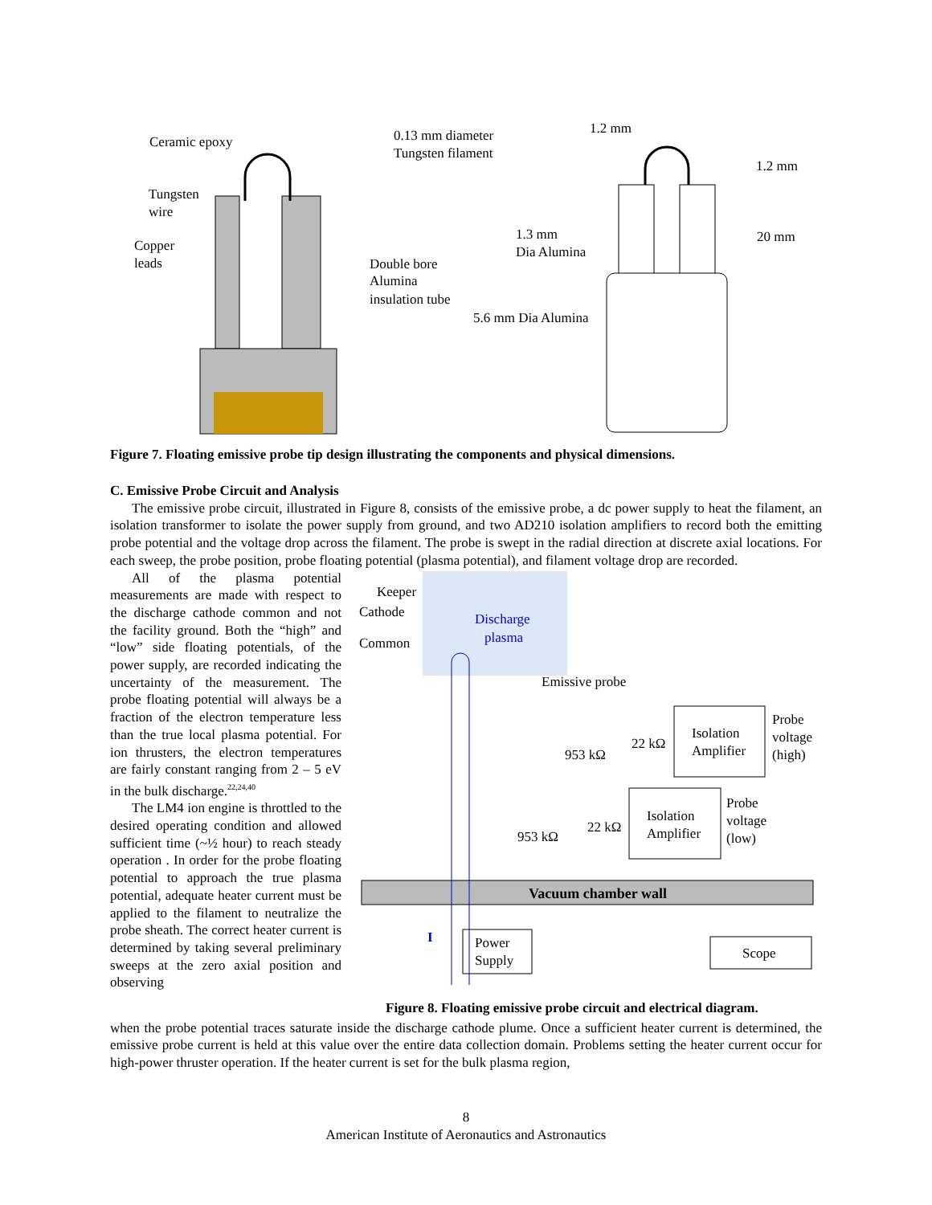Ceramic epoxy
Tungsten
wire
Copper
leads
0.13 mm diameter
Tungsten filament
Double bore
Alumina
insulation tube
1.2 mm
1.2 mm
20 mm
1.3 mm
Dia Alumina
5.6 mm Dia Alumina
Figure 7. Floating emissive probe tip design illustrating the components and physical dimensions.
C. Emissive Probe Circuit and Analysis
The emissive probe circuit, illustrated in Figure 8, consists of the emissive probe, a dc power supply to heat the filament, an isolation transformer to isolate the power supply from ground, and two AD210 isolation amplifiers to record both the emitting probe potential and the voltage drop across the filament. The probe is swept in the radial direction at discrete axial locations. For each sweep, the probe position, probe floating potential (plasma potential), and filament voltage drop are recorded.
Vacuum chamber wall
Keeper
Cathode
Common
Discharge
plasma
Emissive probe
Isolation
Amplifier
Probe
voltage
(high)
953 kΩ
22 kΩ
Isolation
Amplifier
Probe
voltage
(low)
953 kΩ
22 kΩ
I
Power
Supply
Scope
Figure 8. Floating emissive probe circuit and electrical diagram.
All of the plasma potential measurements are made with respect to the discharge cathode common and not the facility ground. Both the “high” and “low” side floating potentials, of the power supply, are recorded indicating the uncertainty of the measurement. The probe floating potential will always be a fraction of the electron temperature less than the true local plasma potential. For ion thrusters, the electron temperatures are fairly constant ranging from 2 – 5 eV in the bulk discharge.<sup>22,24,40</sup>
The LM4 ion engine is throttled to the desired operating condition and allowed sufficient time (~½ hour) to reach steady operation . In order for the probe floating potential to approach the true plasma potential, adequate heater current must be applied to the filament to neutralize the probe sheath. The correct heater current is determined by taking several preliminary sweeps at the zero axial position and observing
when the probe potential traces saturate inside the discharge cathode plume. Once a sufficient heater current is determined, the emissive probe current is held at this value over the entire data collection domain. Problems setting the heater current occur for high-power thruster operation. If the heater current is set for the bulk plasma region,
8
American Institute of Aeronautics and Astronautics